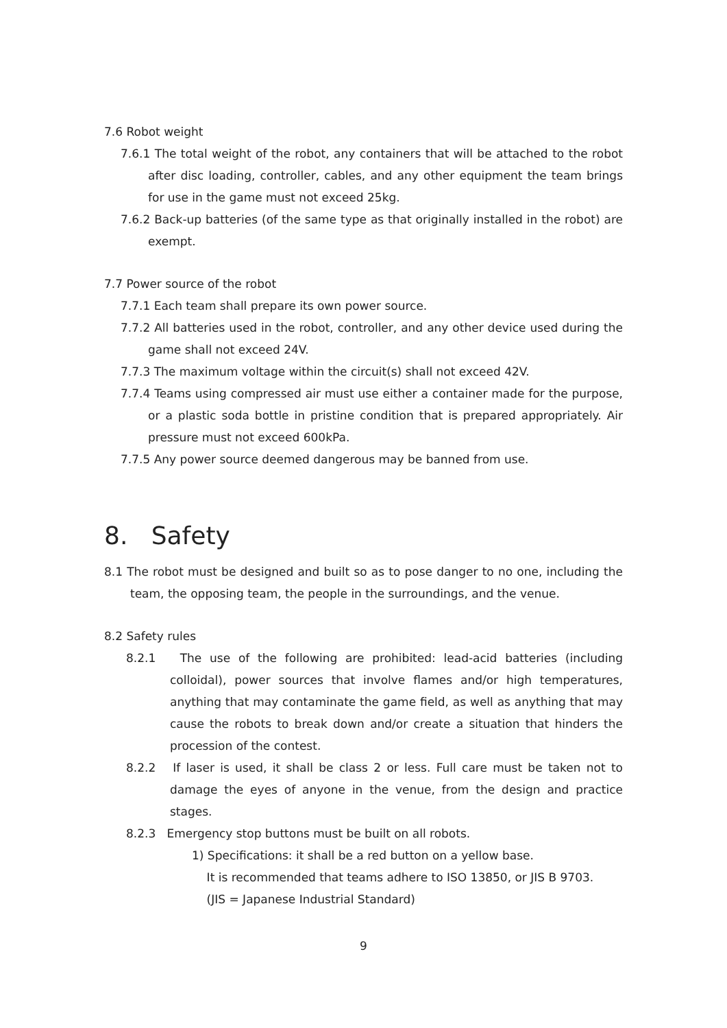7.6 Robot weight
7.6.1 The total weight of the robot, any containers that will be attached to the robot after disc loading, controller, cables, and any other equipment the team brings for use in the game must not exceed 25kg.
7.6.2 Back-up batteries (of the same type as that originally installed in the robot) are exempt.
7.7 Power source of the robot
7.7.1 Each team shall prepare its own power source.
7.7.2 All batteries used in the robot, controller, and any other device used during the game shall not exceed 24V.
7.7.3 The maximum voltage within the circuit(s) shall not exceed 42V.
7.7.4 Teams using compressed air must use either a container made for the purpose, or a plastic soda bottle in pristine condition that is prepared appropriately. Air pressure must not exceed 600kPa.
7.7.5 Any power source deemed dangerous may be banned from use.
8. Safety
8.1 The robot must be designed and built so as to pose danger to no one, including the team, the opposing team, the people in the surroundings, and the venue.
8.2 Safety rules
8.2.1 The use of the following are prohibited: lead-acid batteries (including colloidal), power sources that involve flames and/or high temperatures, anything that may contaminate the game field, as well as anything that may cause the robots to break down and/or create a situation that hinders the procession of the contest.
8.2.2 If laser is used, it shall be class 2 or less. Full care must be taken not to damage the eyes of anyone in the venue, from the design and practice stages.
8.2.3 Emergency stop buttons must be built on all robots.
1) Specifications: it shall be a red button on a yellow base.
It is recommended that teams adhere to ISO 13850, or JIS B 9703.
(JIS = Japanese Industrial Standard)
9